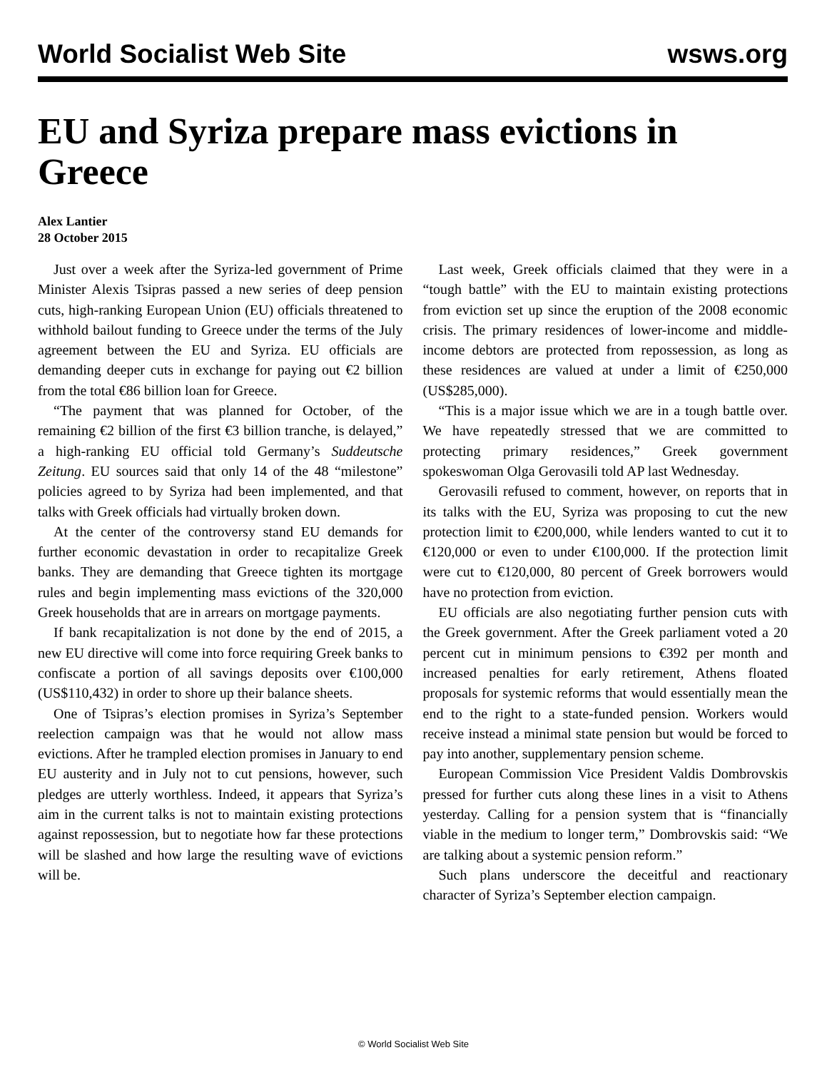World Socialist Web Site wsws.org
EU and Syriza prepare mass evictions in Greece
Alex Lantier
28 October 2015
Just over a week after the Syriza-led government of Prime Minister Alexis Tsipras passed a new series of deep pension cuts, high-ranking European Union (EU) officials threatened to withhold bailout funding to Greece under the terms of the July agreement between the EU and Syriza. EU officials are demanding deeper cuts in exchange for paying out €2 billion from the total €86 billion loan for Greece.
“The payment that was planned for October, of the remaining €2 billion of the first €3 billion tranche, is delayed,” a high-ranking EU official told Germany’s Suddeutsche Zeitung. EU sources said that only 14 of the 48 “milestone” policies agreed to by Syriza had been implemented, and that talks with Greek officials had virtually broken down.
At the center of the controversy stand EU demands for further economic devastation in order to recapitalize Greek banks. They are demanding that Greece tighten its mortgage rules and begin implementing mass evictions of the 320,000 Greek households that are in arrears on mortgage payments.
If bank recapitalization is not done by the end of 2015, a new EU directive will come into force requiring Greek banks to confiscate a portion of all savings deposits over €100,000 (US$110,432) in order to shore up their balance sheets.
One of Tsipras’s election promises in Syriza’s September reelection campaign was that he would not allow mass evictions. After he trampled election promises in January to end EU austerity and in July not to cut pensions, however, such pledges are utterly worthless. Indeed, it appears that Syriza’s aim in the current talks is not to maintain existing protections against repossession, but to negotiate how far these protections will be slashed and how large the resulting wave of evictions will be.
Last week, Greek officials claimed that they were in a “tough battle” with the EU to maintain existing protections from eviction set up since the eruption of the 2008 economic crisis. The primary residences of lower-income and middle-income debtors are protected from repossession, as long as these residences are valued at under a limit of €250,000 (US$285,000).
“This is a major issue which we are in a tough battle over. We have repeatedly stressed that we are committed to protecting primary residences,” Greek government spokeswoman Olga Gerovasili told AP last Wednesday.
Gerovasili refused to comment, however, on reports that in its talks with the EU, Syriza was proposing to cut the new protection limit to €200,000, while lenders wanted to cut it to €120,000 or even to under €100,000. If the protection limit were cut to €120,000, 80 percent of Greek borrowers would have no protection from eviction.
EU officials are also negotiating further pension cuts with the Greek government. After the Greek parliament voted a 20 percent cut in minimum pensions to €392 per month and increased penalties for early retirement, Athens floated proposals for systemic reforms that would essentially mean the end to the right to a state-funded pension. Workers would receive instead a minimal state pension but would be forced to pay into another, supplementary pension scheme.
European Commission Vice President Valdis Dombrovskis pressed for further cuts along these lines in a visit to Athens yesterday. Calling for a pension system that is “financially viable in the medium to longer term,” Dombrovskis said: “We are talking about a systemic pension reform.”
Such plans underscore the deceitful and reactionary character of Syriza’s September election campaign.
© World Socialist Web Site